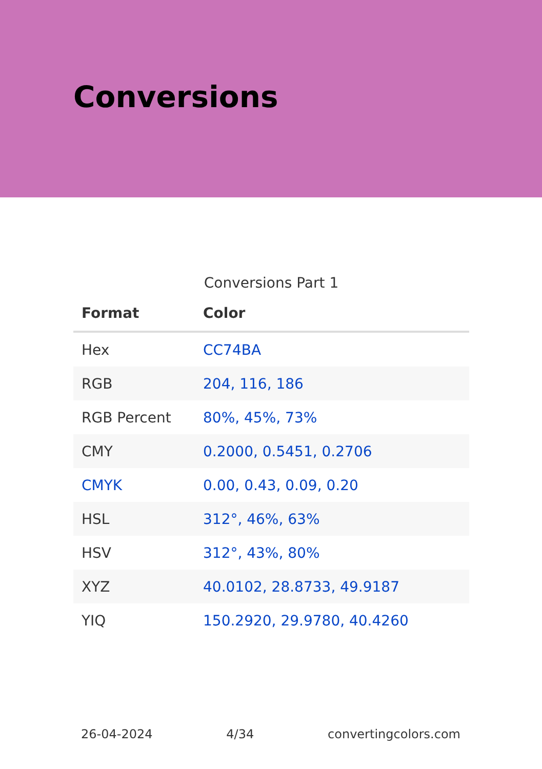Conversions
Conversions Part 1
| Format | Color |
| --- | --- |
| Hex | CC74BA |
| RGB | 204, 116, 186 |
| RGB Percent | 80%, 45%, 73% |
| CMY | 0.2000, 0.5451, 0.2706 |
| CMYK | 0.00, 0.43, 0.09, 0.20 |
| HSL | 312°, 46%, 63% |
| HSV | 312°, 43%, 80% |
| XYZ | 40.0102, 28.8733, 49.9187 |
| YIQ | 150.2920, 29.9780, 40.4260 |
26-04-2024 4/34 convertingcolors.com